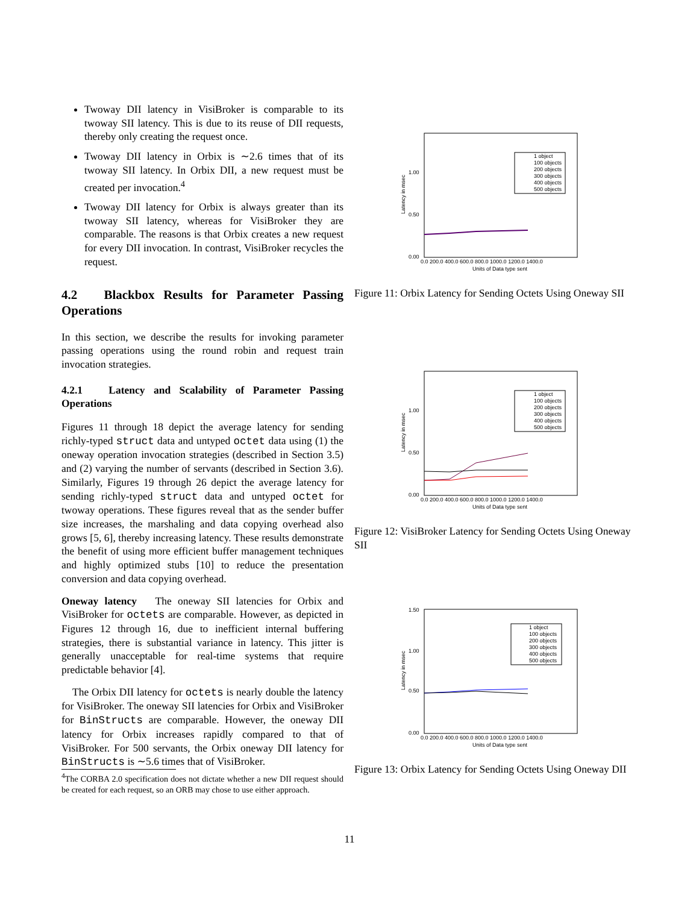Twoway DII latency in VisiBroker is comparable to its twoway SII latency. This is due to its reuse of DII requests, thereby only creating the request once.
Twoway DII latency in Orbix is ∼2.6 times that of its twoway SII latency. In Orbix DII, a new request must be created per invocation.<sup>4</sup>
Twoway DII latency for Orbix is always greater than its twoway SII latency, whereas for VisiBroker they are comparable. The reasons is that Orbix creates a new request for every DII invocation. In contrast, VisiBroker recycles the request.
4.2 Blackbox Results for Parameter Passing Operations
In this section, we describe the results for invoking parameter passing operations using the round robin and request train invocation strategies.
4.2.1 Latency and Scalability of Parameter Passing Operations
Figures 11 through 18 depict the average latency for sending richly-typed struct data and untyped octet data using (1) the oneway operation invocation strategies (described in Section 3.5) and (2) varying the number of servants (described in Section 3.6). Similarly, Figures 19 through 26 depict the average latency for sending richly-typed struct data and untyped octet for twoway operations. These figures reveal that as the sender buffer size increases, the marshaling and data copying overhead also grows [5, 6], thereby increasing latency. These results demonstrate the benefit of using more efficient buffer management techniques and highly optimized stubs [10] to reduce the presentation conversion and data copying overhead.
Oneway latency The oneway SII latencies for Orbix and VisiBroker for octets are comparable. However, as depicted in Figures 12 through 16, due to inefficient internal buffering strategies, there is substantial variance in latency. This jitter is generally unacceptable for real-time systems that require predictable behavior [4].
The Orbix DII latency for octets is nearly double the latency for VisiBroker. The oneway SII latencies for Orbix and VisiBroker for BinStructs are comparable. However, the oneway DII latency for Orbix increases rapidly compared to that of VisiBroker. For 500 servants, the Orbix oneway DII latency for BinStructs is ∼5.6 times that of VisiBroker.
<sup>4</sup> The CORBA 2.0 specification does not dictate whether a new DII request should be created for each request, so an ORB may chose to use either approach.
1.00
0.50
0.00
0.0 200.0 400.0 600.0 800.0 1000.0 1200.0 1400.0
Units of Data type sent
Latency in msec
1 object
100 objects
200 objects
300 objects
400 objects
500 objects
Figure 11: Orbix Latency for Sending Octets Using Oneway SII
1.00
0.50
0.00
0.0 200.0 400.0 600.0 800.0 1000.0 1200.0 1400.0
Units of Data type sent
Latency in msec
1 object
100 objects
200 objects
300 objects
400 objects
500 objects
Figure 12: VisiBroker Latency for Sending Octets Using Oneway SII
1.50
1.00
0.50
0.00
0.0 200.0 400.0 600.0 800.0 1000.0 1200.0 1400.0
Units of Data type sent
Latency in msec
1 object
100 objects
200 objects
300 objects
400 objects
500 objects
Figure 13: Orbix Latency for Sending Octets Using Oneway DII
11